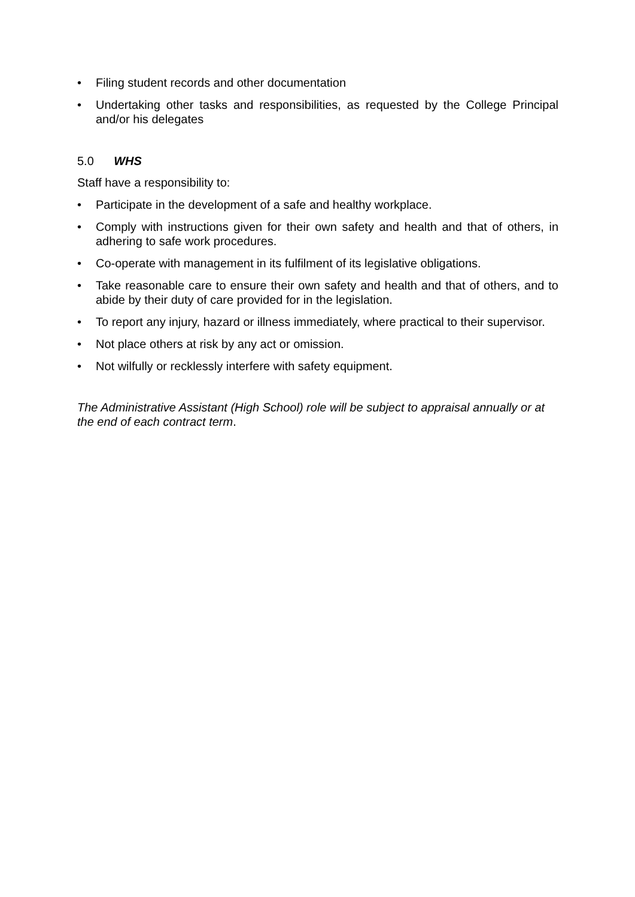• Filing student records and other documentation
• Undertaking other tasks and responsibilities, as requested by the College Principal and/or his delegates
5.0 WHS
Staff have a responsibility to:
• Participate in the development of a safe and healthy workplace.
• Comply with instructions given for their own safety and health and that of others, in adhering to safe work procedures.
• Co-operate with management in its fulfilment of its legislative obligations.
• Take reasonable care to ensure their own safety and health and that of others, and to abide by their duty of care provided for in the legislation.
• To report any injury, hazard or illness immediately, where practical to their supervisor.
• Not place others at risk by any act or omission.
• Not wilfully or recklessly interfere with safety equipment.
The Administrative Assistant (High School) role will be subject to appraisal annually or at the end of each contract term.